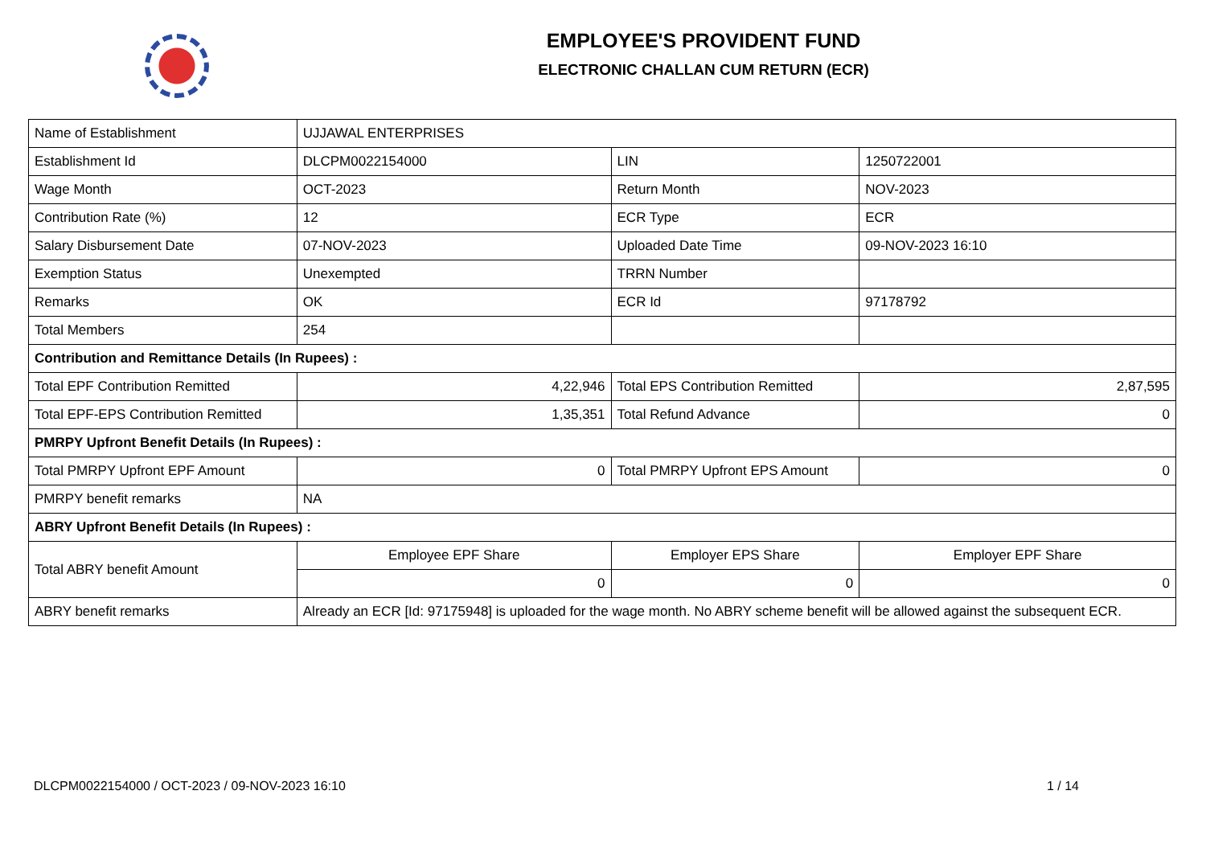EMPLOYEE'S PROVIDENT FUND
ELECTRONIC CHALLAN CUM RETURN (ECR)
| Name of Establishment | UJJAWAL ENTERPRISES | | |
| Establishment Id | DLCPM0022154000 | LIN | 1250722001 |
| Wage Month | OCT-2023 | Return Month | NOV-2023 |
| Contribution Rate (%) | 12 | ECR Type | ECR |
| Salary Disbursement Date | 07-NOV-2023 | Uploaded Date Time | 09-NOV-2023 16:10 |
| Exemption Status | Unexempted | TRRN Number | |
| Remarks | OK | ECR Id | 97178792 |
| Total Members | 254 | | |
| Contribution and Remittance Details (In Rupees) : | | | |
| Total EPF Contribution Remitted | 4,22,946 | Total EPS Contribution Remitted | 2,87,595 |
| Total EPF-EPS Contribution Remitted | 1,35,351 | Total Refund Advance | 0 |
| PMRPY Upfront Benefit Details (In Rupees) : | | | |
| Total PMRPY Upfront EPF Amount | 0 | Total PMRPY Upfront EPS Amount | 0 |
| PMRPY benefit remarks | NA | | |
| ABRY Upfront Benefit Details (In Rupees) : | | | |
| Total ABRY benefit Amount | Employee EPF Share | Employer EPS Share | Employer EPF Share |
| | 0 | 0 | 0 |
| ABRY benefit remarks | Already an ECR [Id: 97175948] is uploaded for the wage month. No ABRY scheme benefit will be allowed against the subsequent ECR. | | |
DLCPM0022154000 / OCT-2023 / 09-NOV-2023 16:10 1 / 14